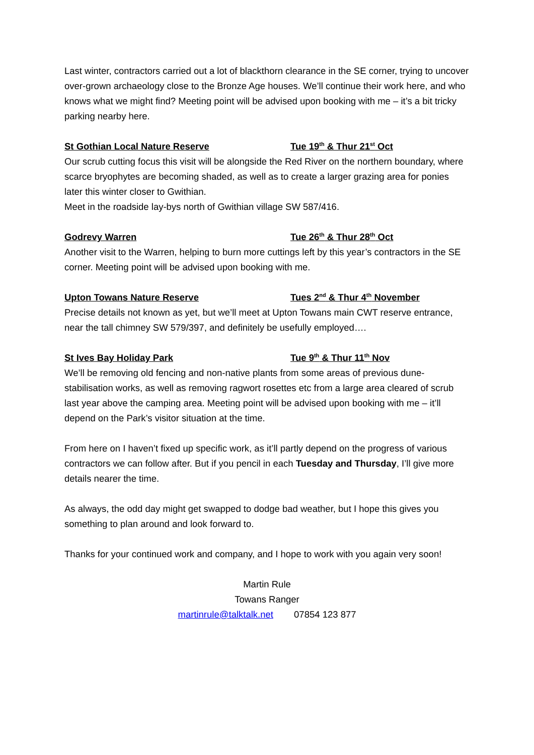Last winter, contractors carried out a lot of blackthorn clearance in the SE corner, trying to uncover over-grown archaeology close to the Bronze Age houses. We’ll continue their work here, and who knows what we might find? Meeting point will be advised upon booking with me – it’s a bit tricky parking nearby here.
St Gothian Local Nature Reserve Tue 19<sup>th</sup> & Thur 21<sup>st</sup> Oct
Our scrub cutting focus this visit will be alongside the Red River on the northern boundary, where scarce bryophytes are becoming shaded, as well as to create a larger grazing area for ponies later this winter closer to Gwithian.
Meet in the roadside lay-bys north of Gwithian village SW 587/416.
Godrevy Warren Tue 26<sup>th</sup> & Thur 28<sup>th</sup> Oct
Another visit to the Warren, helping to burn more cuttings left by this year’s contractors in the SE corner. Meeting point will be advised upon booking with me.
Upton Towans Nature Reserve Tues 2<sup>nd</sup> & Thur 4<sup>th</sup> November
Precise details not known as yet, but we’ll meet at Upton Towans main CWT reserve entrance, near the tall chimney SW 579/397, and definitely be usefully employed….
St Ives Bay Holiday Park Tue 9<sup>th</sup> & Thur 11<sup>th</sup> Nov
We’ll be removing old fencing and non-native plants from some areas of previous dune-stabilisation works, as well as removing ragwort rosettes etc from a large area cleared of scrub last year above the camping area. Meeting point will be advised upon booking with me – it’ll depend on the Park’s visitor situation at the time.
From here on I haven’t fixed up specific work, as it’ll partly depend on the progress of various contractors we can follow after. But if you pencil in each Tuesday and Thursday, I’ll give more details nearer the time.
As always, the odd day might get swapped to dodge bad weather, but I hope this gives you something to plan around and look forward to.
Thanks for your continued work and company, and I hope to work with you again very soon!
Martin Rule
Towans Ranger
martinrule@talktalk.net 07854 123 877